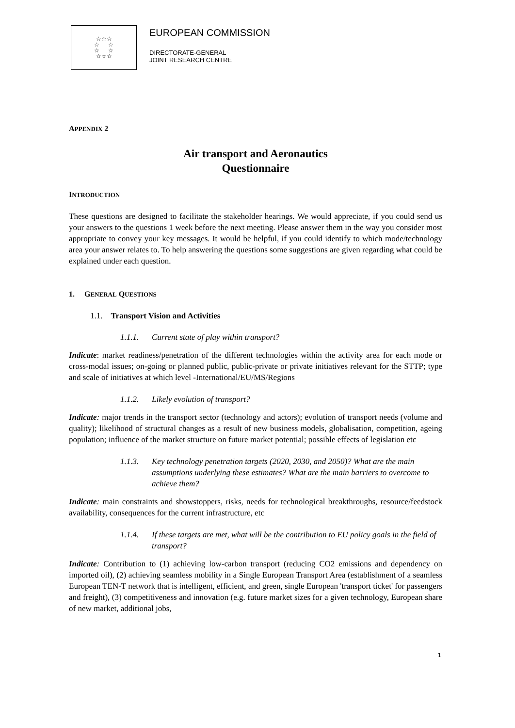☆☆☆
☆ ☆
☆ ☆
☆☆☆
EUROPEAN COMMISSION
DIRECTORATE-GENERAL
JOINT RESEARCH CENTRE
APPENDIX 2
Air transport and Aeronautics
Questionnaire
INTRODUCTION
These questions are designed to facilitate the stakeholder hearings. We would appreciate, if you could send us your answers to the questions 1 week before the next meeting. Please answer them in the way you consider most appropriate to convey your key messages. It would be helpful, if you could identify to which mode/technology area your answer relates to. To help answering the questions some suggestions are given regarding what could be explained under each question.
1. GENERAL QUESTIONS
1.1. Transport Vision and Activities
1.1.1. Current state of play within transport?
Indicate: market readiness/penetration of the different technologies within the activity area for each mode or cross-modal issues; on-going or planned public, public-private or private initiatives relevant for the STTP; type and scale of initiatives at which level -International/EU/MS/Regions
1.1.2. Likely evolution of transport?
Indicate: major trends in the transport sector (technology and actors); evolution of transport needs (volume and quality); likelihood of structural changes as a result of new business models, globalisation, competition, ageing population; influence of the market structure on future market potential; possible effects of legislation etc
1.1.3. Key technology penetration targets (2020, 2030, and 2050)? What are the main assumptions underlying these estimates? What are the main barriers to overcome to achieve them?
Indicate: main constraints and showstoppers, risks, needs for technological breakthroughs, resource/feedstock availability, consequences for the current infrastructure, etc
1.1.4. If these targets are met, what will be the contribution to EU policy goals in the field of transport?
Indicate: Contribution to (1) achieving low-carbon transport (reducing CO2 emissions and dependency on imported oil), (2) achieving seamless mobility in a Single European Transport Area (establishment of a seamless European TEN-T network that is intelligent, efficient, and green, single European 'transport ticket' for passengers and freight), (3) competitiveness and innovation (e.g. future market sizes for a given technology, European share of new market, additional jobs,
1